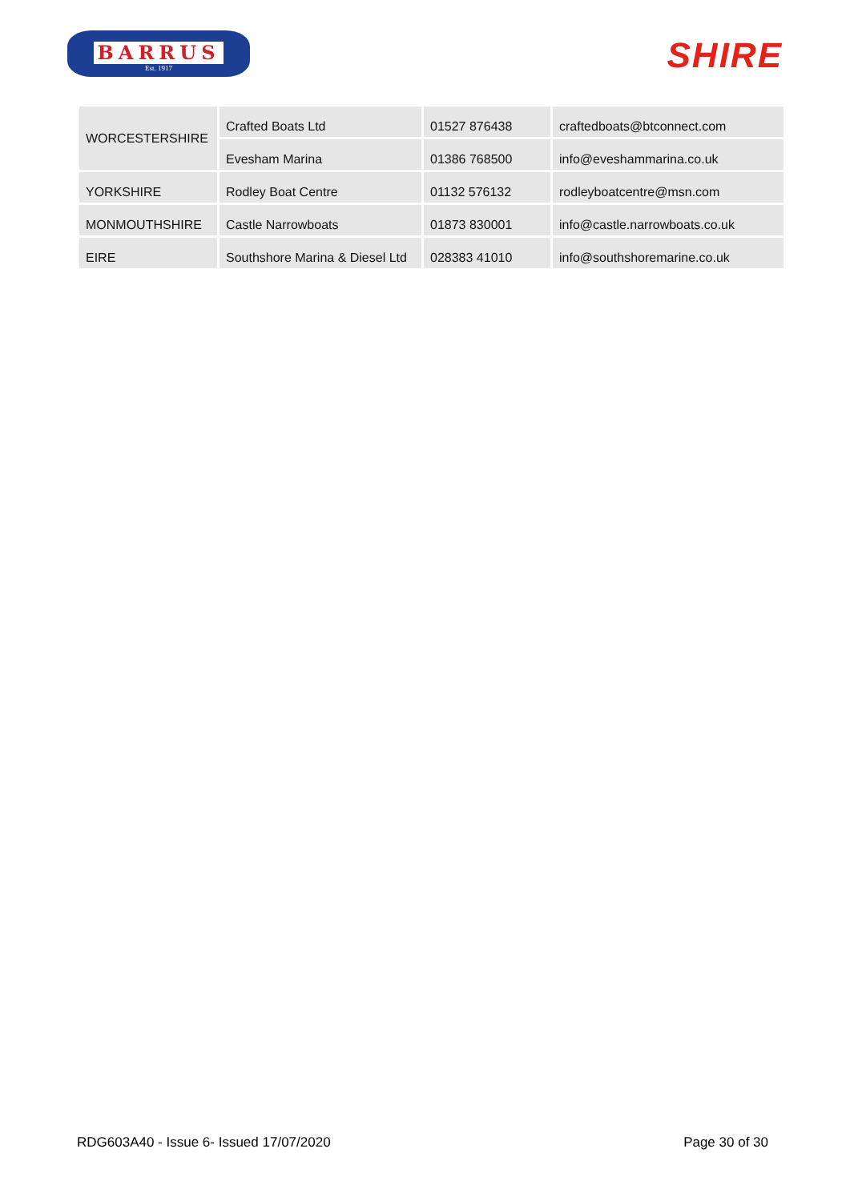BARRUS
Est. 1917
SHIRE
| WORCESTERSHIRE | Crafted Boats Ltd | 01527 876438 | craftedboats@btconnect.com |
| | Evesham Marina | 01386 768500 | info@eveshammarina.co.uk |
| YORKSHIRE | Rodley Boat Centre | 01132 576132 | rodleyboatcentre@msn.com |
| MONMOUTHSHIRE | Castle Narrowboats | 01873 830001 | info@castle.narrowboats.co.uk |
| EIRE | Southshore Marina & Diesel Ltd | 028383 41010 | info@southshoremarine.co.uk |
RDG603A40 - Issue 6- Issued 17/07/2020 Page 30 of 30